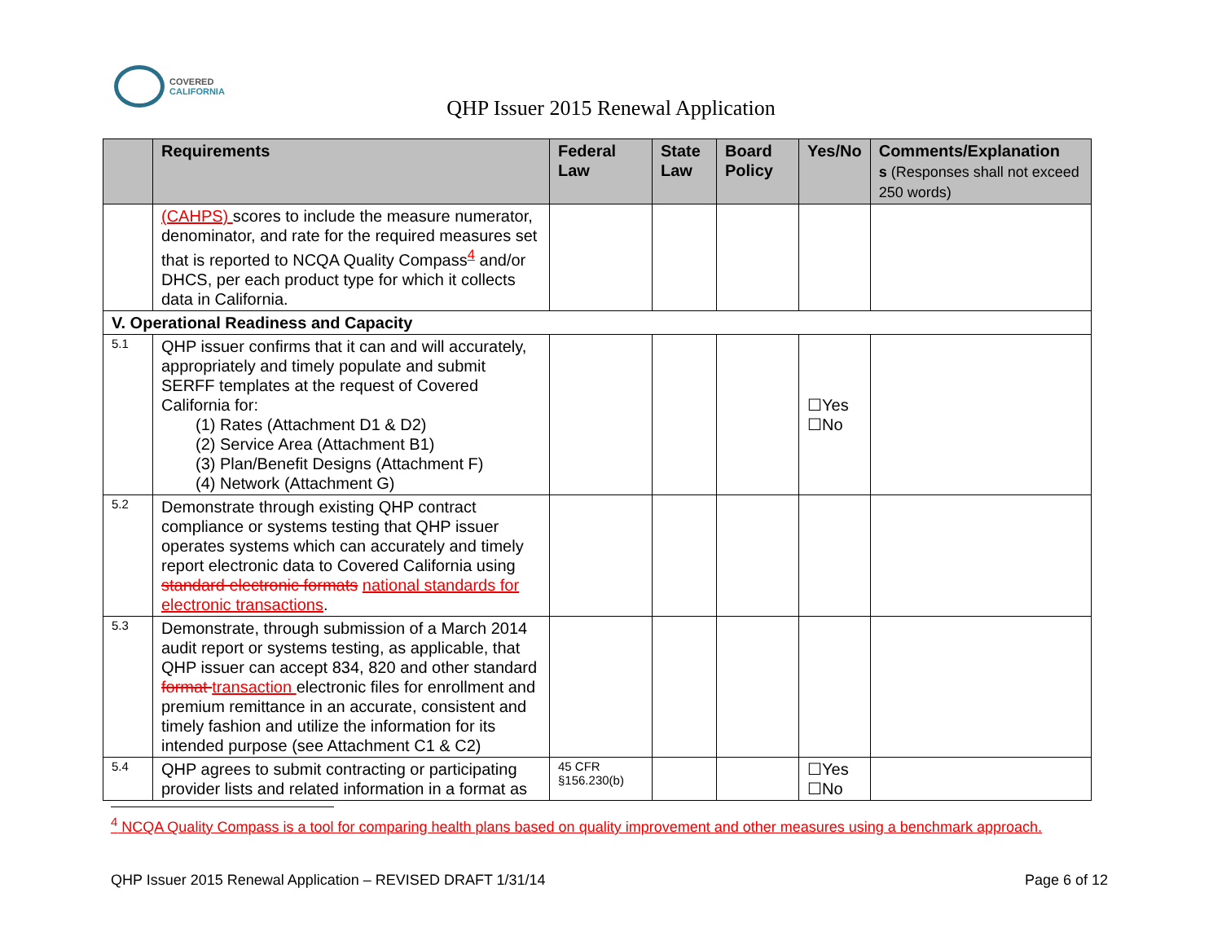COVERED
CALIFORNIA
QHP Issuer 2015 Renewal Application
| | Requirements | Federal Law | State Law | Board Policy | Yes/No | Comments/Explanation s (Responses shall not exceed 250 words) |
| --- | --- | --- | --- | --- | --- | --- |
| | (CAHPS) scores to include the measure numerator, denominator, and rate for the required measures set that is reported to NCQA Quality Compass<sup>4</sup> and/or DHCS, per each product type for which it collects data in California. | | | | | |
| V. Operational Readiness and Capacity | | | | | | |
| 5.1 | QHP issuer confirms that it can and will accurately, appropriately and timely populate and submit SERFF templates at the request of Covered California for: (1) Rates (Attachment D1 & D2) (2) Service Area (Attachment B1) (3) Plan/Benefit Designs (Attachment F) (4) Network (Attachment G) | | | | ☐Yes ☐No | |
| 5.2 | Demonstrate through existing QHP contract compliance or systems testing that QHP issuer operates systems which can accurately and timely report electronic data to Covered California using standard electronic formats national standards for electronic transactions . | | | | | |
| 5.3 | Demonstrate, through submission of a March 2014 audit report or systems testing, as applicable, that QHP issuer can accept 834, 820 and other standard format transaction electronic files for enrollment and premium remittance in an accurate, consistent and timely fashion and utilize the information for its intended purpose (see Attachment C1 & C2) | | | | | |
| 5.4 | QHP agrees to submit contracting or participating provider lists and related information in a format as | 45 CFR §156.230(b) | | | ☐Yes ☐No | |
<sup>4</sup> NCQA Quality Compass is a tool for comparing health plans based on quality improvement and other measures using a benchmark approach.
QHP Issuer 2015 Renewal Application – REVISED DRAFT 1/31/14 Page 6 of 12